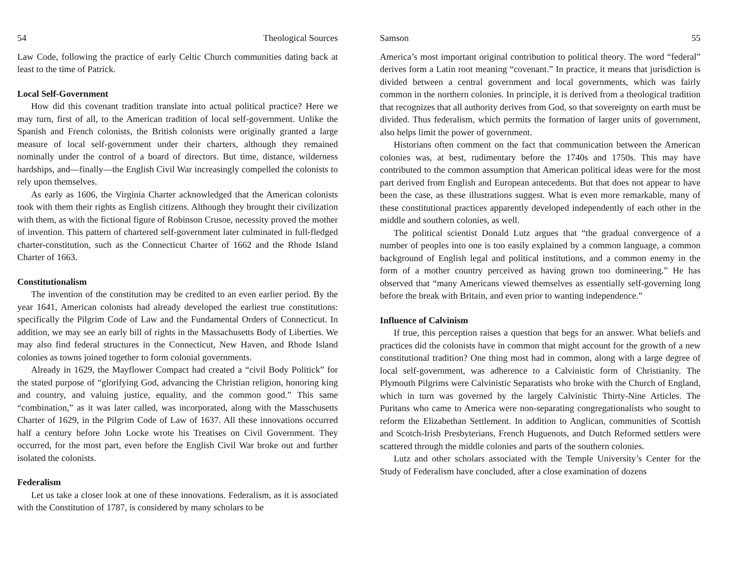54 Theological Sources
Law Code, following the practice of early Celtic Church communities dating back at least to the time of Patrick.
Local Self-Government
How did this covenant tradition translate into actual political practice? Here we may turn, first of all, to the American tradition of local self-government. Unlike the Spanish and French colonists, the British colonists were originally granted a large measure of local self-government under their charters, although they remained nominally under the control of a board of directors. But time, distance, wilderness hardships, and—finally—the English Civil War increasingly compelled the colonists to rely upon themselves.
As early as 1606, the Virginia Charter acknowledged that the American colonists took with them their rights as English citizens. Although they brought their civilization with them, as with the fictional figure of Robinson Crusoe, necessity proved the mother of invention. This pattern of chartered self-government later culminated in full-fledged charter-constitution, such as the Connecticut Charter of 1662 and the Rhode Island Charter of 1663.
Constitutionalism
The invention of the constitution may be credited to an even earlier period. By the year 1641, American colonists had already developed the earliest true constitutions: specifically the Pilgrim Code of Law and the Fundamental Orders of Connecticut. In addition, we may see an early bill of rights in the Massachusetts Body of Liberties. We may also find federal structures in the Connecticut, New Haven, and Rhode Island colonies as towns joined together to form colonial governments.
Already in 1629, the Mayflower Compact had created a “civil Body Politick” for the stated purpose of “glorifying God, advancing the Christian religion, honoring king and country, and valuing justice, equality, and the common good.” This same “combination,” as it was later called, was incorporated, along with the Masschusetts Charter of 1629, in the Pilgrim Code of Law of 1637. All these innovations occurred half a century before John Locke wrote his Treatises on Civil Government. They occurred, for the most part, even before the English Civil War broke out and further isolated the colonists.
Federalism
Let us take a closer look at one of these innovations. Federalism, as it is associated with the Constitution of 1787, is considered by many scholars to be
Samson 55
America’s most important original contribution to political theory. The word “federal” derives form a Latin root meaning “covenant.” In practice, it means that jurisdiction is divided between a central government and local governments, which was fairly common in the northern colonies. In principle, it is derived from a theological tradition that recognizes that all authority derives from God, so that sovereignty on earth must be divided. Thus federalism, which permits the formation of larger units of government, also helps limit the power of government.
Historians often comment on the fact that communication between the American colonies was, at best, rudimentary before the 1740s and 1750s. This may have contributed to the common assumption that American political ideas were for the most part derived from English and European antecedents. But that does not appear to have been the case, as these illustrations suggest. What is even more remarkable, many of these constitutional practices apparently developed independently of each other in the middle and southern colonies, as well.
The political scientist Donald Lutz argues that “the gradual convergence of a number of peoples into one is too easily explained by a common language, a common background of English legal and political institutions, and a common enemy in the form of a mother country perceived as having grown too domineering.” He has observed that “many Americans viewed themselves as essentially self-governing long before the break with Britain, and even prior to wanting independence.”
Influence of Calvinism
If true, this perception raises a question that begs for an answer. What beliefs and practices did the colonists have in common that might account for the growth of a new constitutional tradition? One thing most had in common, along with a large degree of local self-government, was adherence to a Calvinistic form of Christianity. The Plymouth Pilgrims were Calvinistic Separatists who broke with the Church of England, which in turn was governed by the largely Calvinistic Thirty-Nine Articles. The Puritans who came to America were non-separating congregationalists who sought to reform the Elizabethan Settlement. In addition to Anglican, communities of Scottish and Scotch-Irish Presbyterians, French Huguenots, and Dutch Reformed settlers were scattered through the middle colonies and parts of the southern colonies.
Lutz and other scholars associated with the Temple University’s Center for the Study of Federalism have concluded, after a close examination of dozens